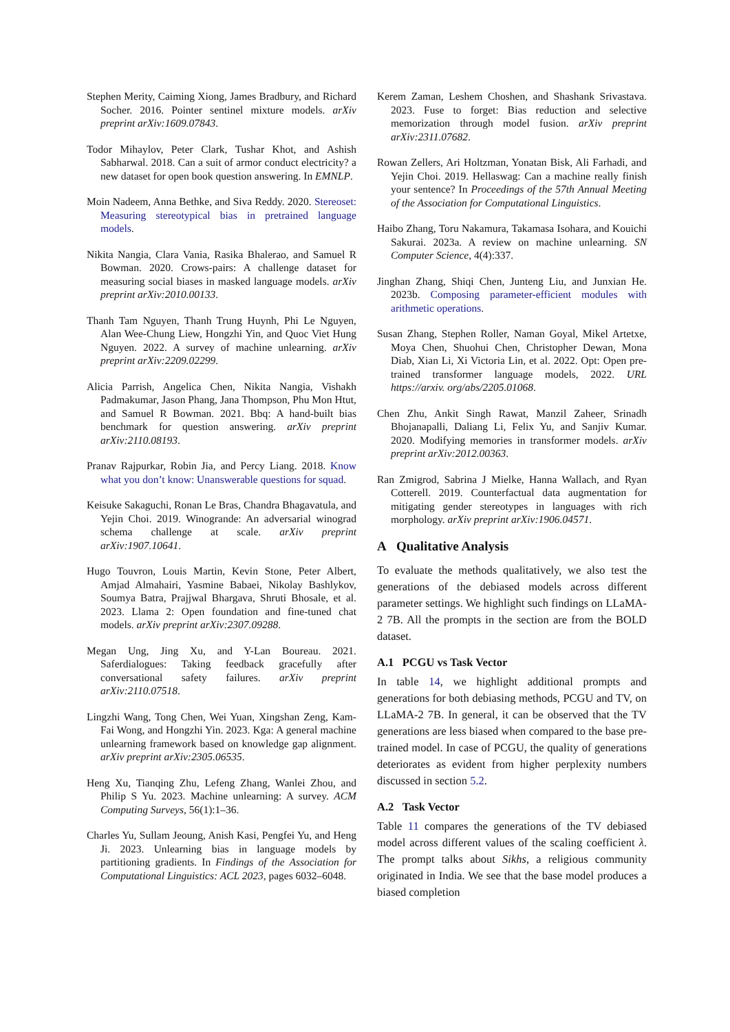Stephen Merity, Caiming Xiong, James Bradbury, and Richard Socher. 2016. Pointer sentinel mixture models. arXiv preprint arXiv:1609.07843.
Todor Mihaylov, Peter Clark, Tushar Khot, and Ashish Sabharwal. 2018. Can a suit of armor conduct electricity? a new dataset for open book question answering. In EMNLP.
Moin Nadeem, Anna Bethke, and Siva Reddy. 2020. Stereoset: Measuring stereotypical bias in pretrained language models.
Nikita Nangia, Clara Vania, Rasika Bhalerao, and Samuel R Bowman. 2020. Crows-pairs: A challenge dataset for measuring social biases in masked language models. arXiv preprint arXiv:2010.00133.
Thanh Tam Nguyen, Thanh Trung Huynh, Phi Le Nguyen, Alan Wee-Chung Liew, Hongzhi Yin, and Quoc Viet Hung Nguyen. 2022. A survey of machine unlearning. arXiv preprint arXiv:2209.02299.
Alicia Parrish, Angelica Chen, Nikita Nangia, Vishakh Padmakumar, Jason Phang, Jana Thompson, Phu Mon Htut, and Samuel R Bowman. 2021. Bbq: A hand-built bias benchmark for question answering. arXiv preprint arXiv:2110.08193.
Pranav Rajpurkar, Robin Jia, and Percy Liang. 2018. Know what you don’t know: Unanswerable questions for squad.
Keisuke Sakaguchi, Ronan Le Bras, Chandra Bhagavatula, and Yejin Choi. 2019. Winogrande: An adversarial winograd schema challenge at scale. arXiv preprint arXiv:1907.10641.
Hugo Touvron, Louis Martin, Kevin Stone, Peter Albert, Amjad Almahairi, Yasmine Babaei, Nikolay Bashlykov, Soumya Batra, Prajjwal Bhargava, Shruti Bhosale, et al. 2023. Llama 2: Open foundation and fine-tuned chat models. arXiv preprint arXiv:2307.09288.
Megan Ung, Jing Xu, and Y-Lan Boureau. 2021. Saferdialogues: Taking feedback gracefully after conversational safety failures. arXiv preprint arXiv:2110.07518.
Lingzhi Wang, Tong Chen, Wei Yuan, Xingshan Zeng, Kam-Fai Wong, and Hongzhi Yin. 2023. Kga: A general machine unlearning framework based on knowledge gap alignment. arXiv preprint arXiv:2305.06535.
Heng Xu, Tianqing Zhu, Lefeng Zhang, Wanlei Zhou, and Philip S Yu. 2023. Machine unlearning: A survey. ACM Computing Surveys, 56(1):1–36.
Charles Yu, Sullam Jeoung, Anish Kasi, Pengfei Yu, and Heng Ji. 2023. Unlearning bias in language models by partitioning gradients. In Findings of the Association for Computational Linguistics: ACL 2023, pages 6032–6048.
Kerem Zaman, Leshem Choshen, and Shashank Srivastava. 2023. Fuse to forget: Bias reduction and selective memorization through model fusion. arXiv preprint arXiv:2311.07682.
Rowan Zellers, Ari Holtzman, Yonatan Bisk, Ali Farhadi, and Yejin Choi. 2019. Hellaswag: Can a machine really finish your sentence? In Proceedings of the 57th Annual Meeting of the Association for Computational Linguistics.
Haibo Zhang, Toru Nakamura, Takamasa Isohara, and Kouichi Sakurai. 2023a. A review on machine unlearning. SN Computer Science, 4(4):337.
Jinghan Zhang, Shiqi Chen, Junteng Liu, and Junxian He. 2023b. Composing parameter-efficient modules with arithmetic operations.
Susan Zhang, Stephen Roller, Naman Goyal, Mikel Artetxe, Moya Chen, Shuohui Chen, Christopher Dewan, Mona Diab, Xian Li, Xi Victoria Lin, et al. 2022. Opt: Open pre-trained transformer language models, 2022. URL https://arxiv. org/abs/2205.01068.
Chen Zhu, Ankit Singh Rawat, Manzil Zaheer, Srinadh Bhojanapalli, Daliang Li, Felix Yu, and Sanjiv Kumar. 2020. Modifying memories in transformer models. arXiv preprint arXiv:2012.00363.
Ran Zmigrod, Sabrina J Mielke, Hanna Wallach, and Ryan Cotterell. 2019. Counterfactual data augmentation for mitigating gender stereotypes in languages with rich morphology. arXiv preprint arXiv:1906.04571.
A Qualitative Analysis
To evaluate the methods qualitatively, we also test the generations of the debiased models across different parameter settings. We highlight such findings on LLaMA-2 7B. All the prompts in the section are from the BOLD dataset.
A.1 PCGU vs Task Vector
In table 14, we highlight additional prompts and generations for both debiasing methods, PCGU and TV, on LLaMA-2 7B. In general, it can be observed that the TV generations are less biased when compared to the base pre-trained model. In case of PCGU, the quality of generations deteriorates as evident from higher perplexity numbers discussed in section 5.2.
A.2 Task Vector
Table 11 compares the generations of the TV debiased model across different values of the scaling coefficient λ. The prompt talks about Sikhs, a religious community originated in India. We see that the base model produces a biased completion